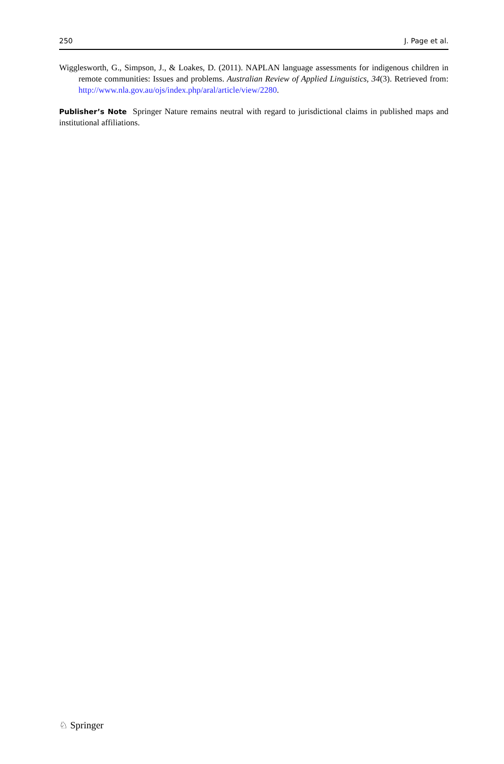250 J. Page et al.
Wigglesworth, G., Simpson, J., & Loakes, D. (2011). NAPLAN language assessments for indigenous children in remote communities: Issues and problems. Australian Review of Applied Linguistics, 34(3). Retrieved from: http://www.nla.gov.au/ojs/index.php/aral/article/view/2280.
Publisher’s Note Springer Nature remains neutral with regard to jurisdictional claims in published maps and institutional affiliations.
♘ Springer